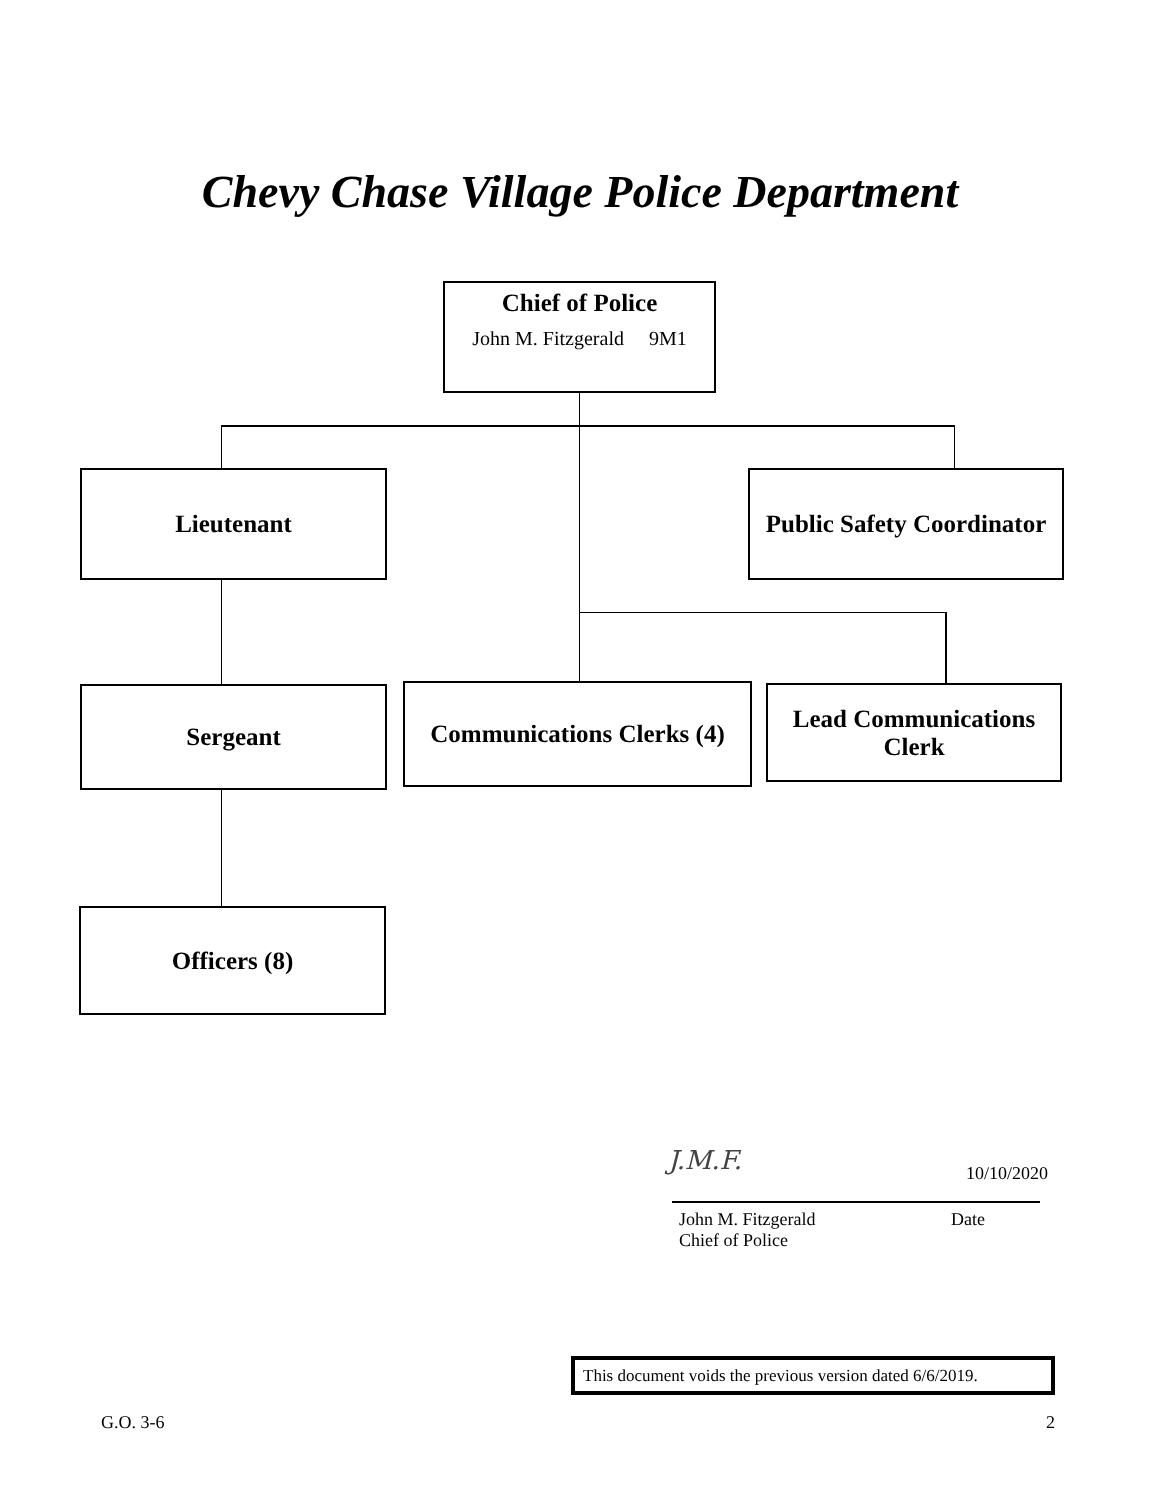Chevy Chase Village Police Department
Chief of Police
John M. Fitzgerald 9M1
Lieutenant
Public Safety Coordinator
Sergeant
Communications Clerks (4)
Lead Communications
Clerk
Officers (8)
J.M.F. 10/10/2020
John M. Fitzgerald
Chief of Police
Date
This document voids the previous version dated 6/6/2019.
G.O. 3-6 2